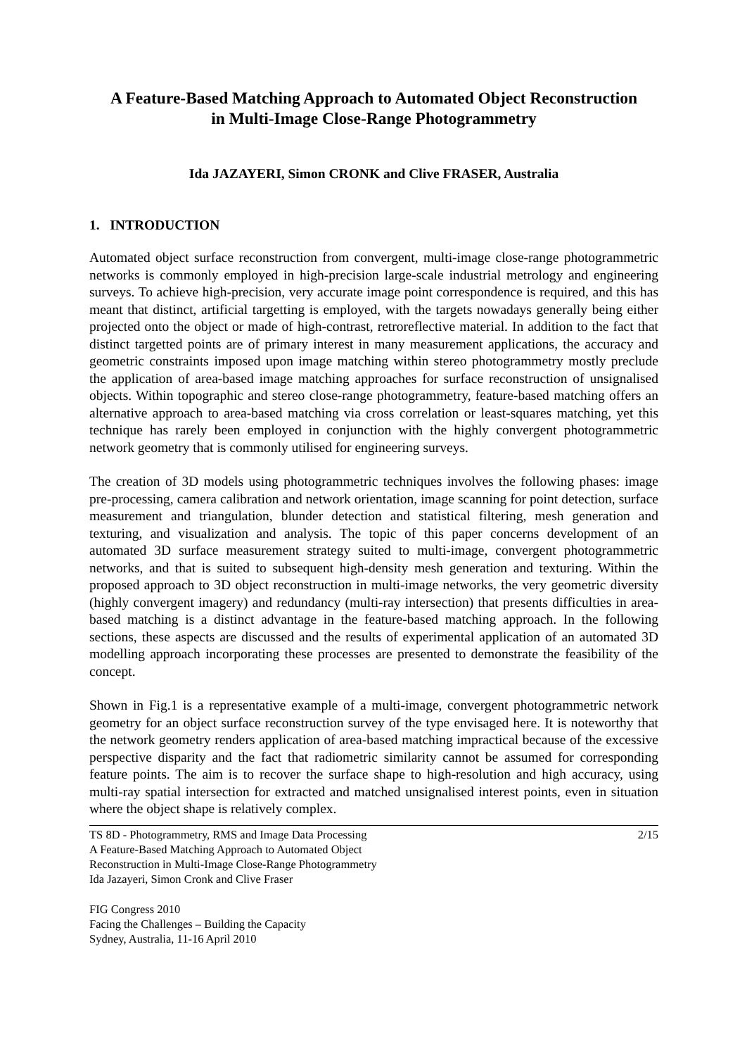A Feature-Based Matching Approach to Automated Object Reconstruction
in Multi-Image Close-Range Photogrammetry
Ida JAZAYERI, Simon CRONK and Clive FRASER, Australia
1. INTRODUCTION
Automated object surface reconstruction from convergent, multi-image close-range photogrammetric networks is commonly employed in high-precision large-scale industrial metrology and engineering surveys. To achieve high-precision, very accurate image point correspondence is required, and this has meant that distinct, artificial targetting is employed, with the targets nowadays generally being either projected onto the object or made of high-contrast, retroreflective material. In addition to the fact that distinct targetted points are of primary interest in many measurement applications, the accuracy and geometric constraints imposed upon image matching within stereo photogrammetry mostly preclude the application of area-based image matching approaches for surface reconstruction of unsignalised objects. Within topographic and stereo close-range photogrammetry, feature-based matching offers an alternative approach to area-based matching via cross correlation or least-squares matching, yet this technique has rarely been employed in conjunction with the highly convergent photogrammetric network geometry that is commonly utilised for engineering surveys.
The creation of 3D models using photogrammetric techniques involves the following phases: image pre-processing, camera calibration and network orientation, image scanning for point detection, surface measurement and triangulation, blunder detection and statistical filtering, mesh generation and texturing, and visualization and analysis. The topic of this paper concerns development of an automated 3D surface measurement strategy suited to multi-image, convergent photogrammetric networks, and that is suited to subsequent high-density mesh generation and texturing. Within the proposed approach to 3D object reconstruction in multi-image networks, the very geometric diversity (highly convergent imagery) and redundancy (multi-ray intersection) that presents difficulties in area-based matching is a distinct advantage in the feature-based matching approach. In the following sections, these aspects are discussed and the results of experimental application of an automated 3D modelling approach incorporating these processes are presented to demonstrate the feasibility of the concept.
Shown in Fig.1 is a representative example of a multi-image, convergent photogrammetric network geometry for an object surface reconstruction survey of the type envisaged here. It is noteworthy that the network geometry renders application of area-based matching impractical because of the excessive perspective disparity and the fact that radiometric similarity cannot be assumed for corresponding feature points. The aim is to recover the surface shape to high-resolution and high accuracy, using multi-ray spatial intersection for extracted and matched unsignalised interest points, even in situation where the object shape is relatively complex.
TS 8D - Photogrammetry, RMS and Image Data Processing
A Feature-Based Matching Approach to Automated Object
Reconstruction in Multi-Image Close-Range Photogrammetry
Ida Jazayeri, Simon Cronk and Clive Fraser
2/15
FIG Congress 2010
Facing the Challenges – Building the Capacity
Sydney, Australia, 11-16 April 2010